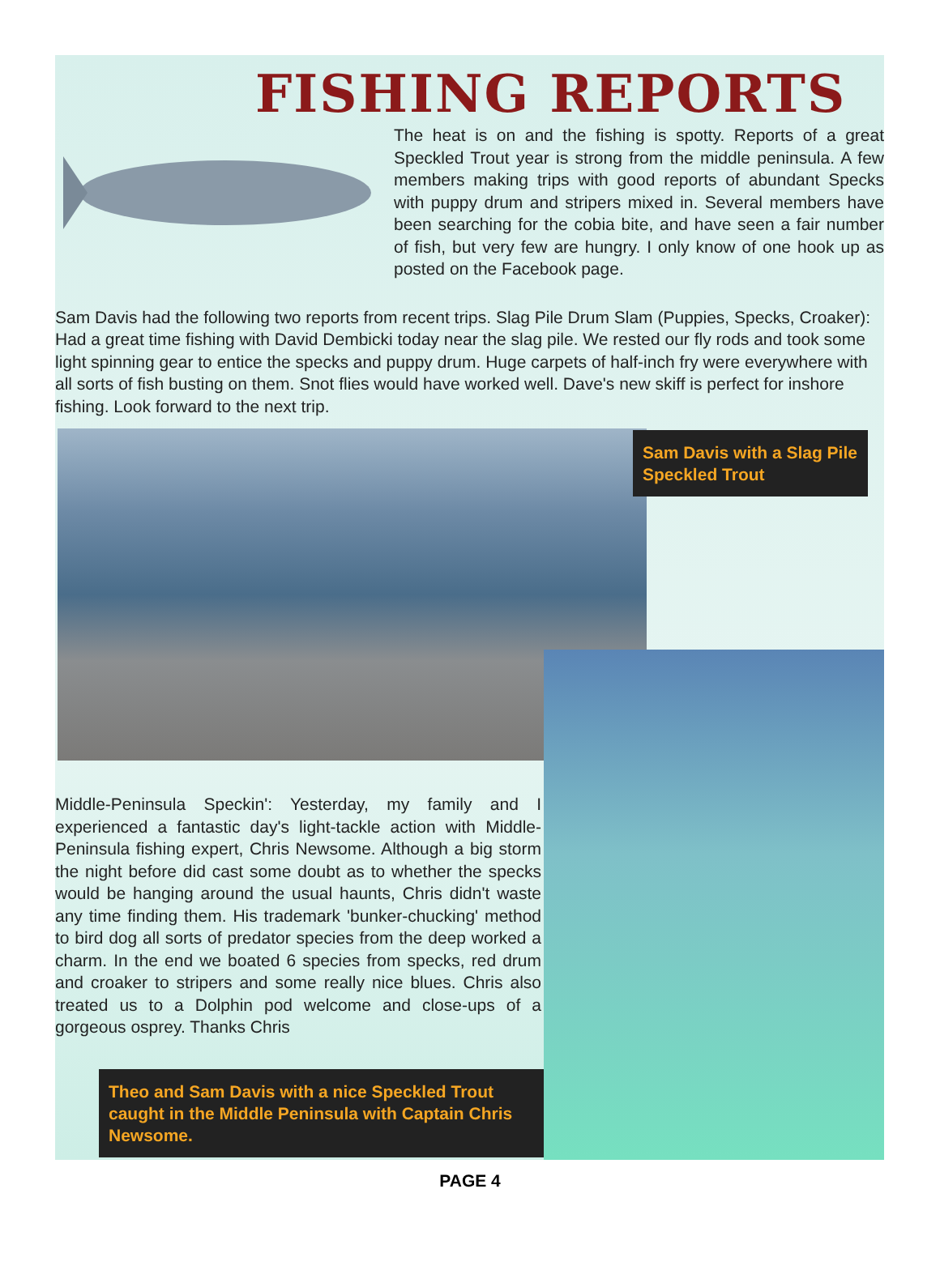FISHING REPORTS
The heat is on and the fishing is spotty. Reports of a great Speckled Trout year is strong from the middle peninsula. A few members making trips with good reports of abundant Specks with puppy drum and stripers mixed in. Several members have been searching for the cobia bite, and have seen a fair number of fish, but very few are hungry. I only know of one hook up as posted on the Facebook page.
Sam Davis had the following two reports from recent trips. Slag Pile Drum Slam (Puppies, Specks, Croaker): Had a great time fishing with David Dembicki today near the slag pile. We rested our fly rods and took some light spinning gear to entice the specks and puppy drum. Huge carpets of half-inch fry were everywhere with all sorts of fish busting on them. Snot flies would have worked well. Dave's new skiff is perfect for inshore fishing. Look forward to the next trip.
Sam Davis with a Slag Pile Speckled Trout
Middle-Peninsula Speckin': Yesterday, my family and I experienced a fantastic day's light-tackle action with Middle-Peninsula fishing expert, Chris Newsome. Although a big storm the night before did cast some doubt as to whether the specks would be hanging around the usual haunts, Chris didn't waste any time finding them. His trademark 'bunker-chucking' method to bird dog all sorts of predator species from the deep worked a charm. In the end we boated 6 species from specks, red drum and croaker to stripers and some really nice blues. Chris also treated us to a Dolphin pod welcome and close-ups of a gorgeous osprey. Thanks Chris
Theo and Sam Davis with a nice Speckled Trout caught in the Middle Peninsula with Captain Chris Newsome.
PAGE 4